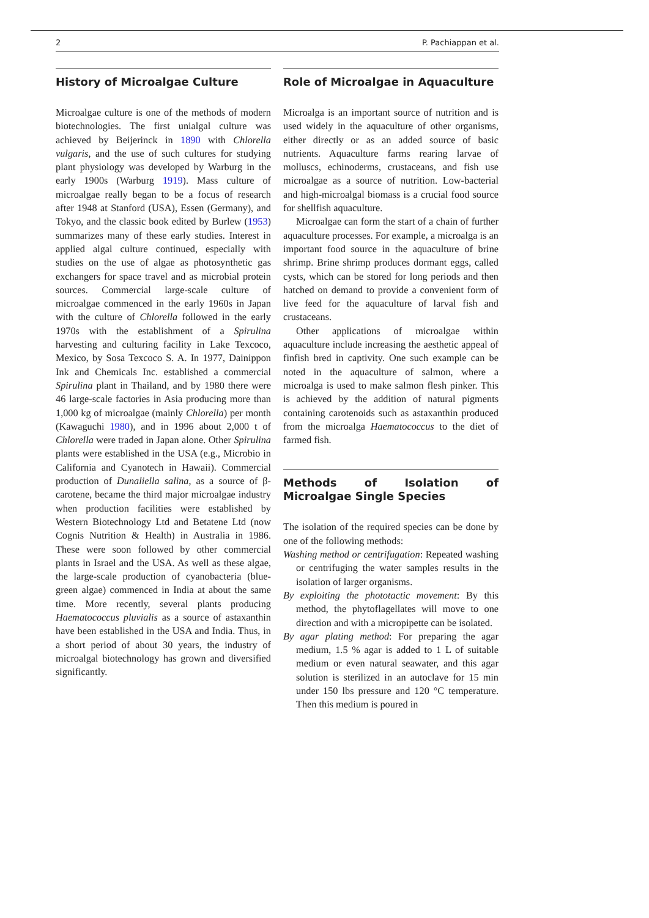2 P. Pachiappan et al.
History of Microalgae Culture
Microalgae culture is one of the methods of modern biotechnologies. The first unialgal culture was achieved by Beijerinck in 1890 with Chlorella vulgaris, and the use of such cultures for studying plant physiology was developed by Warburg in the early 1900s (Warburg 1919). Mass culture of microalgae really began to be a focus of research after 1948 at Stanford (USA), Essen (Germany), and Tokyo, and the classic book edited by Burlew (1953) summarizes many of these early studies. Interest in applied algal culture continued, especially with studies on the use of algae as photosynthetic gas exchangers for space travel and as microbial protein sources. Commercial large-scale culture of microalgae commenced in the early 1960s in Japan with the culture of Chlorella followed in the early 1970s with the establishment of a Spirulina harvesting and culturing facility in Lake Texcoco, Mexico, by Sosa Texcoco S. A. In 1977, Dainippon Ink and Chemicals Inc. established a commercial Spirulina plant in Thailand, and by 1980 there were 46 large-scale factories in Asia producing more than 1,000 kg of microalgae (mainly Chlorella) per month (Kawaguchi 1980), and in 1996 about 2,000 t of Chlorella were traded in Japan alone. Other Spirulina plants were established in the USA (e.g., Microbio in California and Cyanotech in Hawaii). Commercial production of Dunaliella salina, as a source of β-carotene, became the third major microalgae industry when production facilities were established by Western Biotechnology Ltd and Betatene Ltd (now Cognis Nutrition & Health) in Australia in 1986. These were soon followed by other commercial plants in Israel and the USA. As well as these algae, the large-scale production of cyanobacteria (blue-green algae) commenced in India at about the same time. More recently, several plants producing Haematococcus pluvialis as a source of astaxanthin have been established in the USA and India. Thus, in a short period of about 30 years, the industry of microalgal biotechnology has grown and diversified significantly.
Role of Microalgae in Aquaculture
Microalga is an important source of nutrition and is used widely in the aquaculture of other organisms, either directly or as an added source of basic nutrients. Aquaculture farms rearing larvae of molluscs, echinoderms, crustaceans, and fish use microalgae as a source of nutrition. Low-bacterial and high-microalgal biomass is a crucial food source for shellfish aquaculture.
Microalgae can form the start of a chain of further aquaculture processes. For example, a microalga is an important food source in the aquaculture of brine shrimp. Brine shrimp produces dormant eggs, called cysts, which can be stored for long periods and then hatched on demand to provide a convenient form of live feed for the aquaculture of larval fish and crustaceans.
Other applications of microalgae within aquaculture include increasing the aesthetic appeal of finfish bred in captivity. One such example can be noted in the aquaculture of salmon, where a microalga is used to make salmon flesh pinker. This is achieved by the addition of natural pigments containing carotenoids such as astaxanthin produced from the microalga Haematococcus to the diet of farmed fish.
Methods of Isolation of Microalgae Single Species
The isolation of the required species can be done by one of the following methods:
Washing method or centrifugation: Repeated washing or centrifuging the water samples results in the isolation of larger organisms.
By exploiting the phototactic movement: By this method, the phytoflagellates will move to one direction and with a micropipette can be isolated.
By agar plating method: For preparing the agar medium, 1.5 % agar is added to 1 L of suitable medium or even natural seawater, and this agar solution is sterilized in an autoclave for 15 min under 150 lbs pressure and 120 °C temperature. Then this medium is poured in